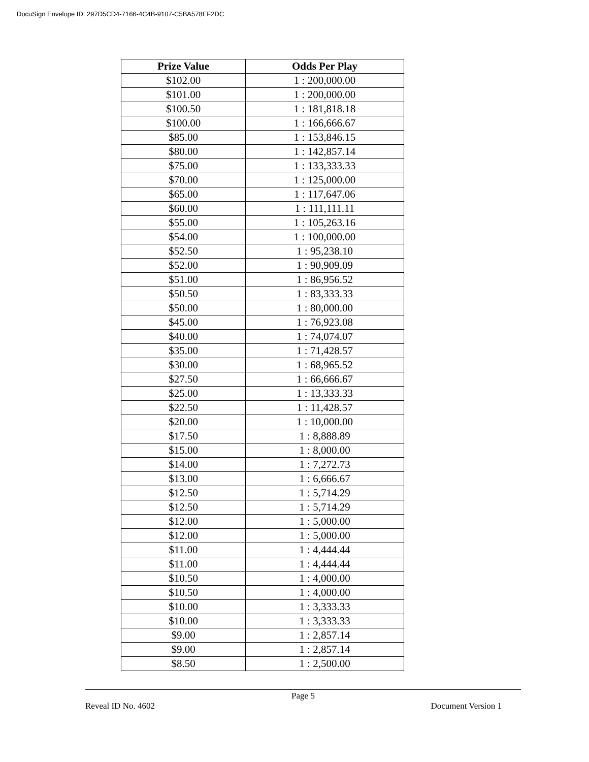DocuSign Envelope ID: 297D5CD4-7166-4C4B-9107-C5BA578EF2DC
| Prize Value | Odds Per Play |
| --- | --- |
| $102.00 | 1 : 200,000.00 |
| $101.00 | 1 : 200,000.00 |
| $100.50 | 1 : 181,818.18 |
| $100.00 | 1 : 166,666.67 |
| $85.00 | 1 : 153,846.15 |
| $80.00 | 1 : 142,857.14 |
| $75.00 | 1 : 133,333.33 |
| $70.00 | 1 : 125,000.00 |
| $65.00 | 1 : 117,647.06 |
| $60.00 | 1 : 111,111.11 |
| $55.00 | 1 : 105,263.16 |
| $54.00 | 1 : 100,000.00 |
| $52.50 | 1 : 95,238.10 |
| $52.00 | 1 : 90,909.09 |
| $51.00 | 1 : 86,956.52 |
| $50.50 | 1 : 83,333.33 |
| $50.00 | 1 : 80,000.00 |
| $45.00 | 1 : 76,923.08 |
| $40.00 | 1 : 74,074.07 |
| $35.00 | 1 : 71,428.57 |
| $30.00 | 1 : 68,965.52 |
| $27.50 | 1 : 66,666.67 |
| $25.00 | 1 : 13,333.33 |
| $22.50 | 1 : 11,428.57 |
| $20.00 | 1 : 10,000.00 |
| $17.50 | 1 : 8,888.89 |
| $15.00 | 1 : 8,000.00 |
| $14.00 | 1 : 7,272.73 |
| $13.00 | 1 : 6,666.67 |
| $12.50 | 1 : 5,714.29 |
| $12.50 | 1 : 5,714.29 |
| $12.00 | 1 : 5,000.00 |
| $12.00 | 1 : 5,000.00 |
| $11.00 | 1 : 4,444.44 |
| $11.00 | 1 : 4,444.44 |
| $10.50 | 1 : 4,000.00 |
| $10.50 | 1 : 4,000.00 |
| $10.00 | 1 : 3,333.33 |
| $10.00 | 1 : 3,333.33 |
| $9.00 | 1 : 2,857.14 |
| $9.00 | 1 : 2,857.14 |
| $8.50 | 1 : 2,500.00 |
Page 5
Reveal ID No. 4602 Document Version 1